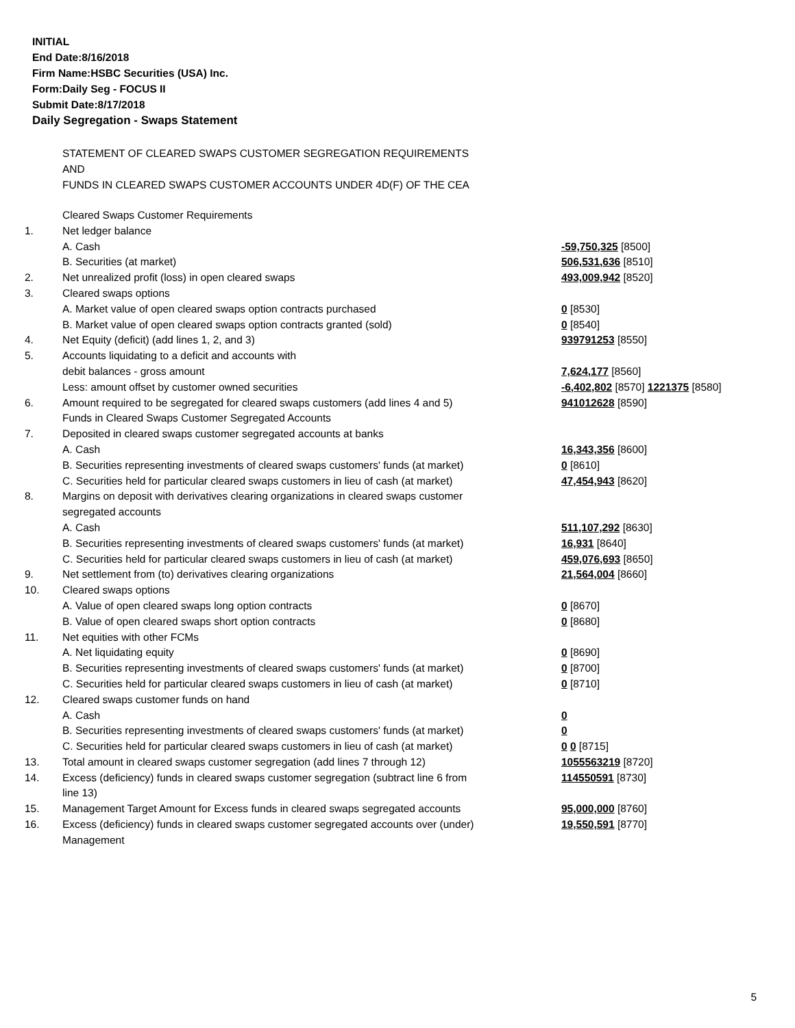INITIAL
End Date:8/16/2018
Firm Name:HSBC Securities (USA) Inc.
Form:Daily Seg - FOCUS II
Submit Date:8/17/2018
Daily Segregation - Swaps Statement
STATEMENT OF CLEARED SWAPS CUSTOMER SEGREGATION REQUIREMENTS
AND
FUNDS IN CLEARED SWAPS CUSTOMER ACCOUNTS UNDER 4D(F) OF THE CEA
| | Cleared Swaps Customer Requirements | |
| 1. | Net ledger balance | |
| | A. Cash | -59,750,325 [8500] |
| | B. Securities (at market) | 506,531,636 [8510] |
| 2. | Net unrealized profit (loss) in open cleared swaps | 493,009,942 [8520] |
| 3. | Cleared swaps options | |
| | A. Market value of open cleared swaps option contracts purchased | 0 [8530] |
| | B. Market value of open cleared swaps option contracts granted (sold) | 0 [8540] |
| 4. | Net Equity (deficit) (add lines 1, 2, and 3) | 939791253 [8550] |
| 5. | Accounts liquidating to a deficit and accounts with | |
| | debit balances - gross amount | 7,624,177 [8560] |
| | Less: amount offset by customer owned securities | -6,402,802 [8570] 1221375 [8580] |
| 6. | Amount required to be segregated for cleared swaps customers (add lines 4 and 5) | 941012628 [8590] |
| | Funds in Cleared Swaps Customer Segregated Accounts | |
| 7. | Deposited in cleared swaps customer segregated accounts at banks | |
| | A. Cash | 16,343,356 [8600] |
| | B. Securities representing investments of cleared swaps customers' funds (at market) | 0 [8610] |
| | C. Securities held for particular cleared swaps customers in lieu of cash (at market) | 47,454,943 [8620] |
| 8. | Margins on deposit with derivatives clearing organizations in cleared swaps customer segregated accounts | |
| | A. Cash | 511,107,292 [8630] |
| | B. Securities representing investments of cleared swaps customers' funds (at market) | 16,931 [8640] |
| | C. Securities held for particular cleared swaps customers in lieu of cash (at market) | 459,076,693 [8650] |
| 9. | Net settlement from (to) derivatives clearing organizations | 21,564,004 [8660] |
| 10. | Cleared swaps options | |
| | A. Value of open cleared swaps long option contracts | 0 [8670] |
| | B. Value of open cleared swaps short option contracts | 0 [8680] |
| 11. | Net equities with other FCMs | |
| | A. Net liquidating equity | 0 [8690] |
| | B. Securities representing investments of cleared swaps customers' funds (at market) | 0 [8700] |
| | C. Securities held for particular cleared swaps customers in lieu of cash (at market) | 0 [8710] |
| 12. | Cleared swaps customer funds on hand | |
| | A. Cash | 0 |
| | B. Securities representing investments of cleared swaps customers' funds (at market) | 0 |
| | C. Securities held for particular cleared swaps customers in lieu of cash (at market) | 0 0 [8715] |
| 13. | Total amount in cleared swaps customer segregation (add lines 7 through 12) | 1055563219 [8720] |
| 14. | Excess (deficiency) funds in cleared swaps customer segregation (subtract line 6 from line 13) | 114550591 [8730] |
| 15. | Management Target Amount for Excess funds in cleared swaps segregated accounts | 95,000,000 [8760] |
| 16. | Excess (deficiency) funds in cleared swaps customer segregated accounts over (under) Management | 19,550,591 [8770] |
5